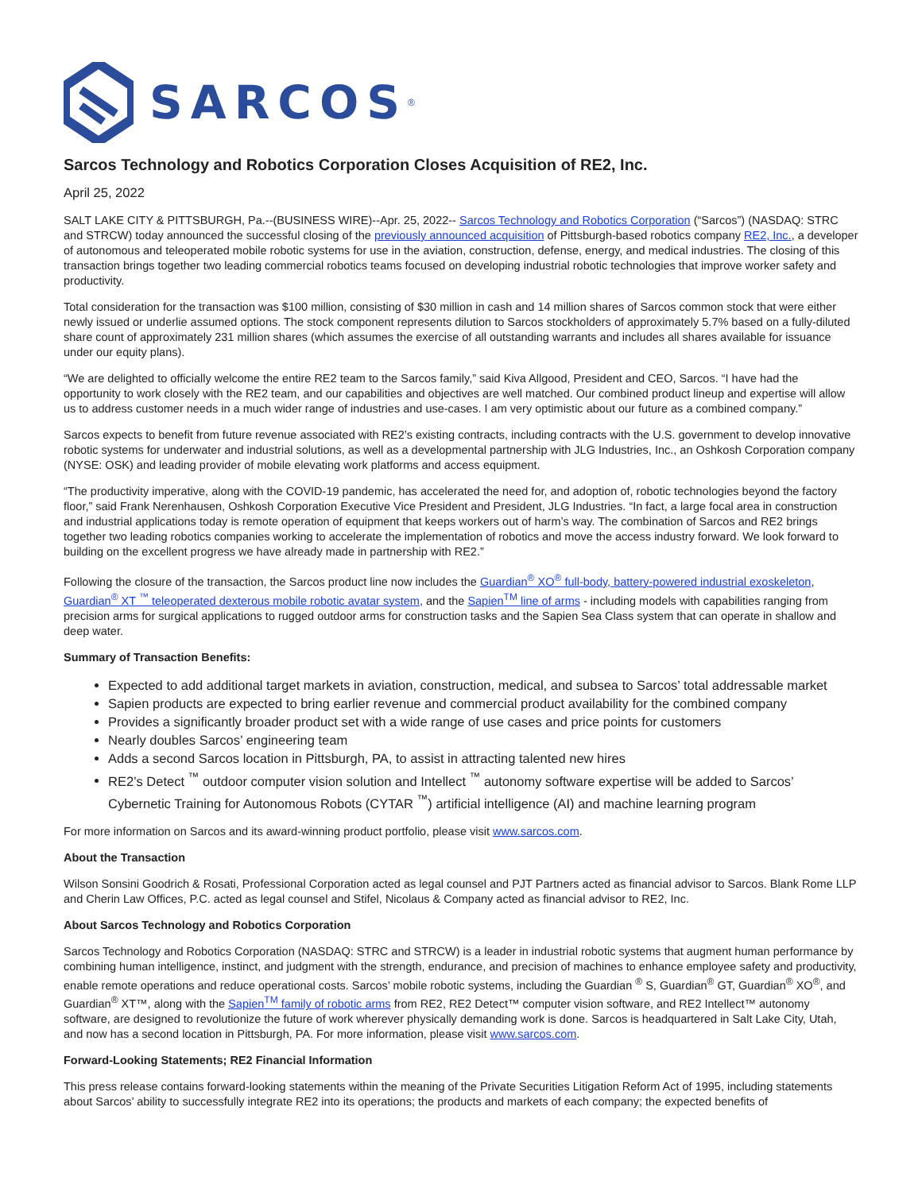SARCOS<sup>®</sup>
Sarcos Technology and Robotics Corporation Closes Acquisition of RE2, Inc.
April 25, 2022
SALT LAKE CITY & PITTSBURGH, Pa.--(BUSINESS WIRE)--Apr. 25, 2022-- Sarcos Technology and Robotics Corporation (“Sarcos”) (NASDAQ: STRC and STRCW) today announced the successful closing of the previously announced acquisition of Pittsburgh-based robotics company RE2, Inc., a developer of autonomous and teleoperated mobile robotic systems for use in the aviation, construction, defense, energy, and medical industries. The closing of this transaction brings together two leading commercial robotics teams focused on developing industrial robotic technologies that improve worker safety and productivity.
Total consideration for the transaction was $100 million, consisting of $30 million in cash and 14 million shares of Sarcos common stock that were either newly issued or underlie assumed options. The stock component represents dilution to Sarcos stockholders of approximately 5.7% based on a fully-diluted share count of approximately 231 million shares (which assumes the exercise of all outstanding warrants and includes all shares available for issuance under our equity plans).
“We are delighted to officially welcome the entire RE2 team to the Sarcos family,” said Kiva Allgood, President and CEO, Sarcos. “I have had the opportunity to work closely with the RE2 team, and our capabilities and objectives are well matched. Our combined product lineup and expertise will allow us to address customer needs in a much wider range of industries and use-cases. I am very optimistic about our future as a combined company.”
Sarcos expects to benefit from future revenue associated with RE2’s existing contracts, including contracts with the U.S. government to develop innovative robotic systems for underwater and industrial solutions, as well as a developmental partnership with JLG Industries, Inc., an Oshkosh Corporation company (NYSE: OSK) and leading provider of mobile elevating work platforms and access equipment.
“The productivity imperative, along with the COVID-19 pandemic, has accelerated the need for, and adoption of, robotic technologies beyond the factory floor,” said Frank Nerenhausen, Oshkosh Corporation Executive Vice President and President, JLG Industries. “In fact, a large focal area in construction and industrial applications today is remote operation of equipment that keeps workers out of harm’s way. The combination of Sarcos and RE2 brings together two leading robotics companies working to accelerate the implementation of robotics and move the access industry forward. We look forward to building on the excellent progress we have already made in partnership with RE2.”
Following the closure of the transaction, the Sarcos product line now includes the Guardian<sup>®</sup> XO<sup>®</sup> full-body, battery-powered industrial exoskeleton, Guardian<sup>®</sup> XT <sup>™</sup> teleoperated dexterous mobile robotic avatar system, and the Sapien<sup>TM</sup> line of arms - including models with capabilities ranging from precision arms for surgical applications to rugged outdoor arms for construction tasks and the Sapien Sea Class system that can operate in shallow and deep water.
Summary of Transaction Benefits:
Expected to add additional target markets in aviation, construction, medical, and subsea to Sarcos’ total addressable market
Sapien products are expected to bring earlier revenue and commercial product availability for the combined company
Provides a significantly broader product set with a wide range of use cases and price points for customers
Nearly doubles Sarcos’ engineering team
Adds a second Sarcos location in Pittsburgh, PA, to assist in attracting talented new hires
RE2’s Detect <sup>™</sup> outdoor computer vision solution and Intellect <sup>™</sup> autonomy software expertise will be added to Sarcos’ Cybernetic Training for Autonomous Robots (CYTAR <sup>™</sup>) artificial intelligence (AI) and machine learning program
For more information on Sarcos and its award-winning product portfolio, please visit www.sarcos.com.
About the Transaction
Wilson Sonsini Goodrich & Rosati, Professional Corporation acted as legal counsel and PJT Partners acted as financial advisor to Sarcos. Blank Rome LLP and Cherin Law Offices, P.C. acted as legal counsel and Stifel, Nicolaus & Company acted as financial advisor to RE2, Inc.
About Sarcos Technology and Robotics Corporation
Sarcos Technology and Robotics Corporation (NASDAQ: STRC and STRCW) is a leader in industrial robotic systems that augment human performance by combining human intelligence, instinct, and judgment with the strength, endurance, and precision of machines to enhance employee safety and productivity, enable remote operations and reduce operational costs. Sarcos’ mobile robotic systems, including the Guardian <sup>®</sup> S, Guardian<sup>®</sup> GT, Guardian<sup>®</sup> XO<sup>®</sup>, and Guardian<sup>®</sup> XT™, along with the Sapien<sup>TM</sup> family of robotic arms from RE2, RE2 Detect™ computer vision software, and RE2 Intellect™ autonomy software, are designed to revolutionize the future of work wherever physically demanding work is done. Sarcos is headquartered in Salt Lake City, Utah, and now has a second location in Pittsburgh, PA. For more information, please visit www.sarcos.com.
Forward-Looking Statements; RE2 Financial Information
This press release contains forward-looking statements within the meaning of the Private Securities Litigation Reform Act of 1995, including statements about Sarcos’ ability to successfully integrate RE2 into its operations; the products and markets of each company; the expected benefits of